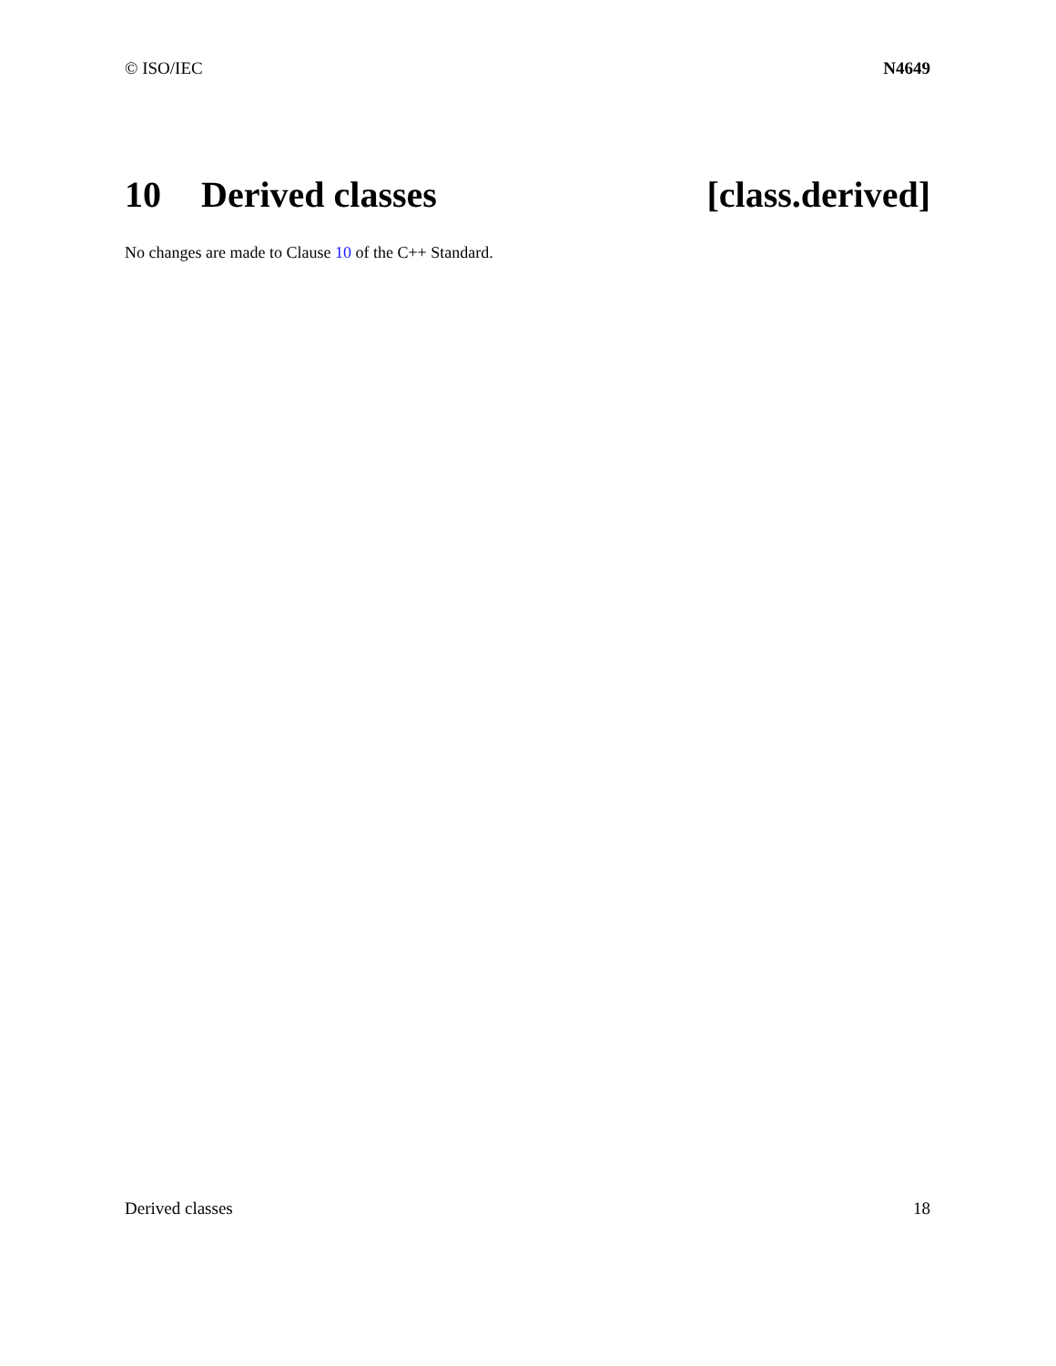© ISO/IEC N4649
10 Derived classes [class.derived]
No changes are made to Clause 10 of the C++ Standard.
Derived classes 18